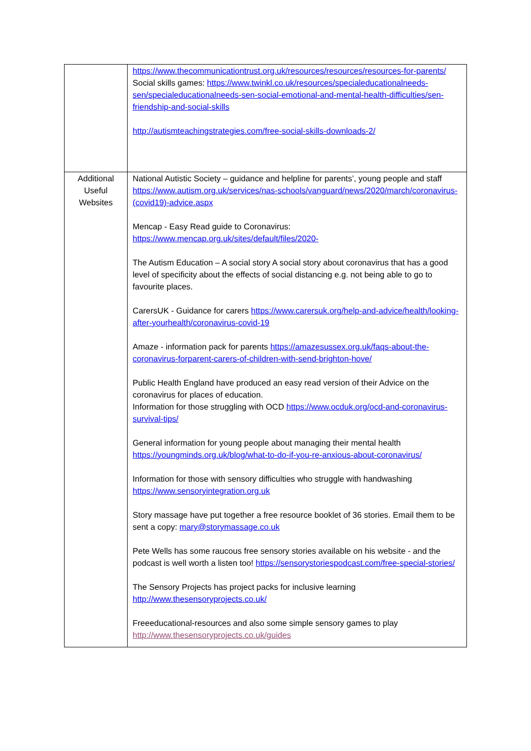| | https://www.thecommunicationtrust.org.uk/resources/resources/resources-for-parents/ Social skills games: https://www.twinkl.co.uk/resources/specialeducationalneeds-sen/specialeducationalneeds-sen-social-emotional-and-mental-health-difficulties/sen-friendship-and-social-skills http://autismteachingstrategies.com/free-social-skills-downloads-2/ |
| Additional Useful Websites | National Autistic Society – guidance and helpline for parents’, young people and staff https://www.autism.org.uk/services/nas-schools/vanguard/news/2020/march/coronavirus-(covid19)-advice.aspx Mencap - Easy Read guide to Coronavirus: https://www.mencap.org.uk/sites/default/files/2020- The Autism Education – A social story A social story about coronavirus that has a good level of specificity about the effects of social distancing e.g. not being able to go to favourite places. CarersUK - Guidance for carers https://www.carersuk.org/help-and-advice/health/looking- after-yourhealth/coronavirus-covid-19 Amaze - information pack for parents https://amazesussex.org.uk/faqs-about-the-coronavirus-forparent-carers-of-children-with-send-brighton-hove/ Public Health England have produced an easy read version of their Advice on the coronavirus for places of education. Information for those struggling with OCD https://www.ocduk.org/ocd-and-coronavirus-survival-tips/ General information for young people about managing their mental health https://youngminds.org.uk/blog/what-to-do-if-you-re-anxious-about-coronavirus/ Information for those with sensory difficulties who struggle with handwashing https://www.sensoryintegration.org.uk Story massage have put together a free resource booklet of 36 stories. Email them to be sent a copy: mary@storymassage.co.uk Pete Wells has some raucous free sensory stories available on his website - and the podcast is well worth a listen too! https://sensorystoriespodcast.com/free-special-stories/ The Sensory Projects has project packs for inclusive learning http://www.thesensoryprojects.co.uk/ Freeeducational-resources and also some simple sensory games to play http://www.thesensoryprojects.co.uk/guides |